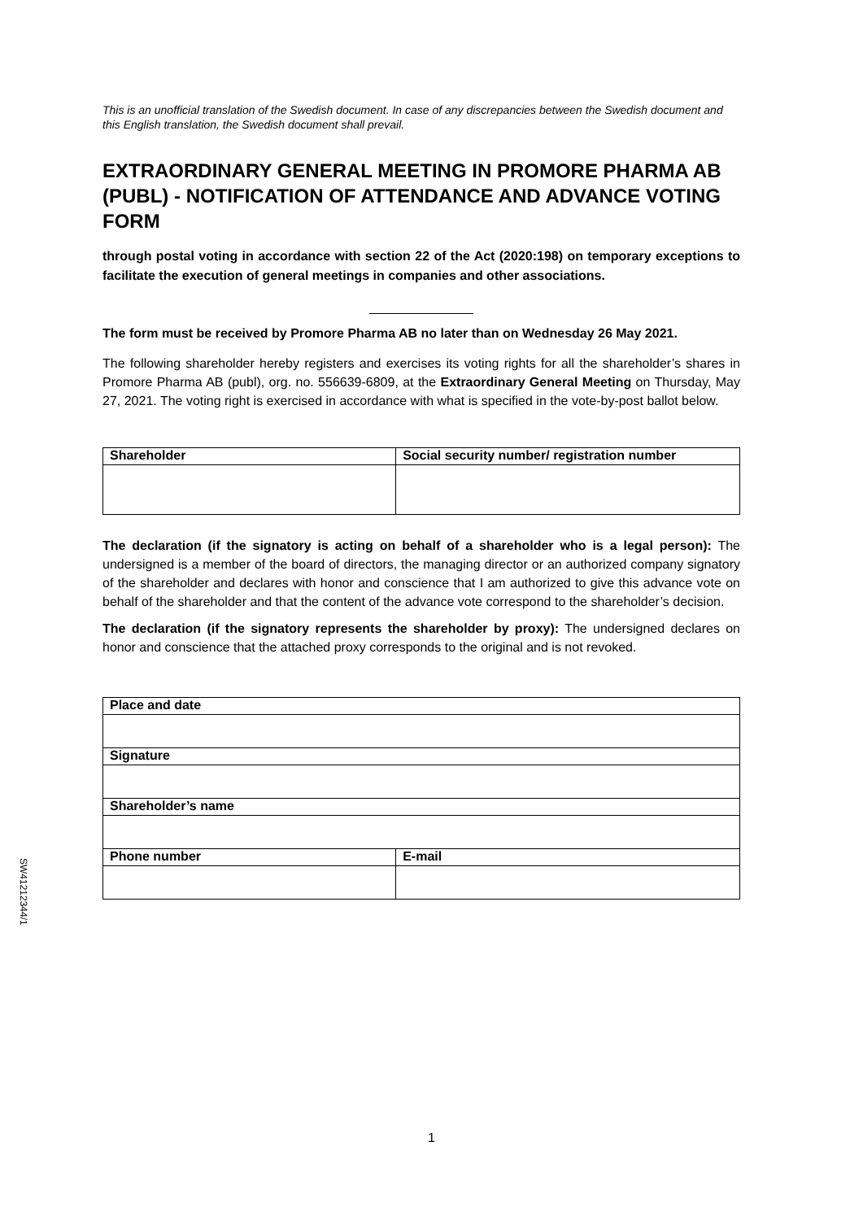This is an unofficial translation of the Swedish document. In case of any discrepancies between the Swedish document and this English translation, the Swedish document shall prevail.
EXTRAORDINARY GENERAL MEETING IN PROMORE PHARMA AB (PUBL) - NOTIFICATION OF ATTENDANCE AND ADVANCE VOTING FORM
through postal voting in accordance with section 22 of the Act (2020:198) on temporary exceptions to facilitate the execution of general meetings in companies and other associations.
The form must be received by Promore Pharma AB no later than on Wednesday 26 May 2021.
The following shareholder hereby registers and exercises its voting rights for all the shareholder’s shares in Promore Pharma AB (publ), org. no. 556639-6809, at the Extraordinary General Meeting on Thursday, May 27, 2021. The voting right is exercised in accordance with what is specified in the vote-by-post ballot below.
| Shareholder | Social security number/ registration number |
| --- | --- |
The declaration (if the signatory is acting on behalf of a shareholder who is a legal person): The undersigned is a member of the board of directors, the managing director or an authorized company signatory of the shareholder and declares with honor and conscience that I am authorized to give this advance vote on behalf of the shareholder and that the content of the advance vote correspond to the shareholder’s decision.
The declaration (if the signatory represents the shareholder by proxy): The undersigned declares on honor and conscience that the attached proxy corresponds to the original and is not revoked.
| Place and date | |
| --- | --- |
| Signature | |
| Shareholder’s name | |
| Phone number | E-mail |
SW41212344/1
1